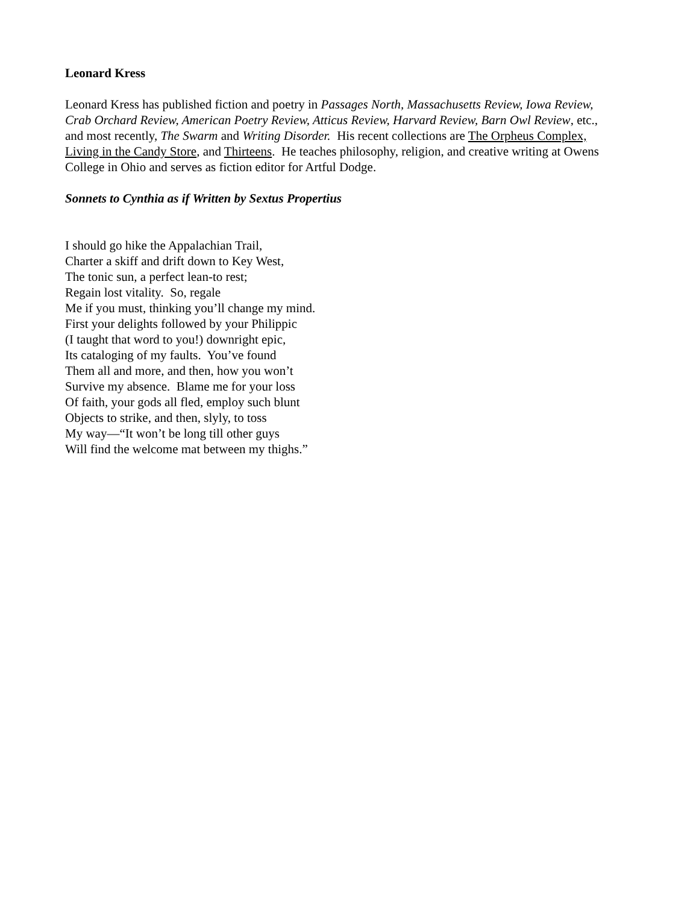Leonard Kress
Leonard Kress has published fiction and poetry in Passages North, Massachusetts Review, Iowa Review, Crab Orchard Review, American Poetry Review, Atticus Review, Harvard Review, Barn Owl Review, etc., and most recently, The Swarm and Writing Disorder. His recent collections are The Orpheus Complex, Living in the Candy Store, and Thirteens. He teaches philosophy, religion, and creative writing at Owens College in Ohio and serves as fiction editor for Artful Dodge.
Sonnets to Cynthia as if Written by Sextus Propertius
I should go hike the Appalachian Trail,
Charter a skiff and drift down to Key West,
The tonic sun, a perfect lean-to rest;
Regain lost vitality. So, regale
Me if you must, thinking you’ll change my mind.
First your delights followed by your Philippic
(I taught that word to you!) downright epic,
Its cataloging of my faults. You’ve found
Them all and more, and then, how you won’t
Survive my absence. Blame me for your loss
Of faith, your gods all fled, employ such blunt
Objects to strike, and then, slyly, to toss
My way—“It won’t be long till other guys
Will find the welcome mat between my thighs.”